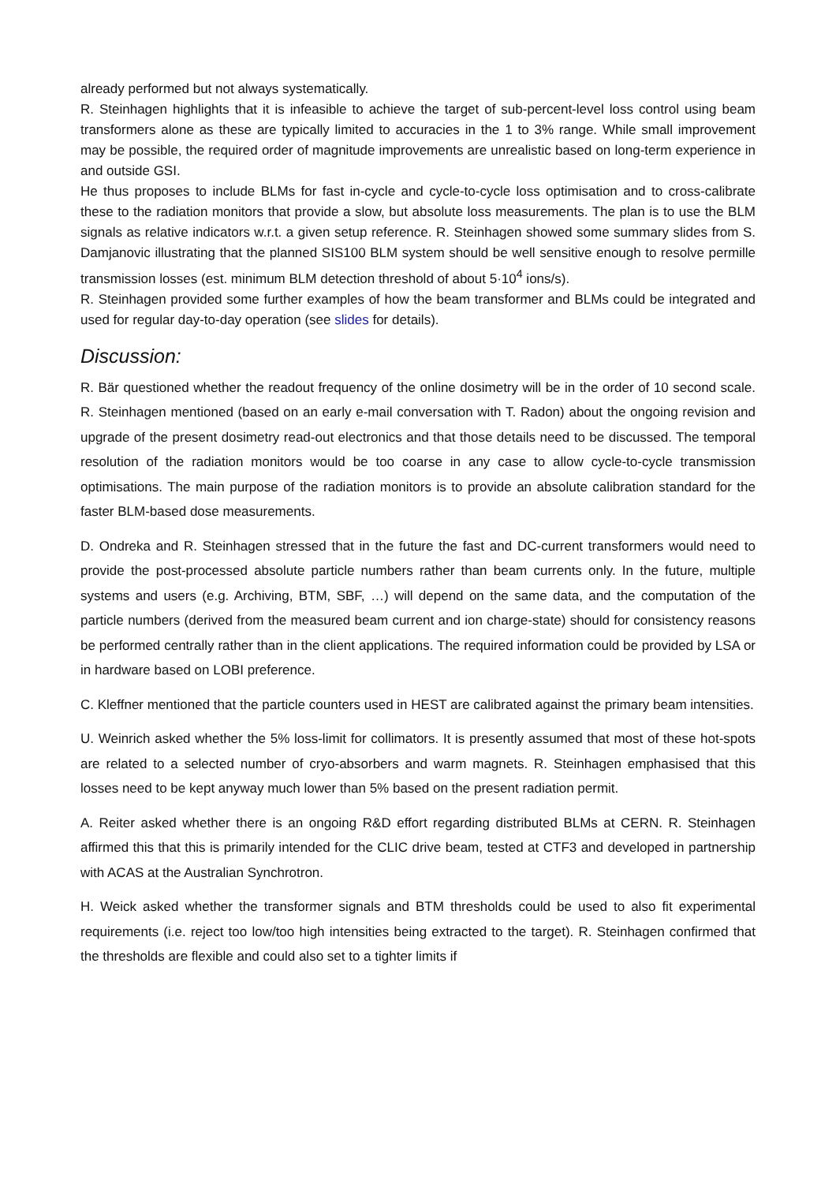already performed but not always systematically.
R. Steinhagen highlights that it is infeasible to achieve the target of sub-percent-level loss control using beam transformers alone as these are typically limited to accuracies in the 1 to 3% range. While small improvement may be possible, the required order of magnitude improvements are unrealistic based on long-term experience in and outside GSI.
He thus proposes to include BLMs for fast in-cycle and cycle-to-cycle loss optimisation and to cross-calibrate these to the radiation monitors that provide a slow, but absolute loss measurements. The plan is to use the BLM signals as relative indicators w.r.t. a given setup reference. R. Steinhagen showed some summary slides from S. Damjanovic illustrating that the planned SIS100 BLM system should be well sensitive enough to resolve permille transmission losses (est. minimum BLM detection threshold of about 5·10<sup>4</sup> ions/s).
R. Steinhagen provided some further examples of how the beam transformer and BLMs could be integrated and used for regular day-to-day operation (see slides for details).
Discussion:
R. Bär questioned whether the readout frequency of the online dosimetry will be in the order of 10 second scale. R. Steinhagen mentioned (based on an early e-mail conversation with T. Radon) about the ongoing revision and upgrade of the present dosimetry read-out electronics and that those details need to be discussed. The temporal resolution of the radiation monitors would be too coarse in any case to allow cycle-to-cycle transmission optimisations. The main purpose of the radiation monitors is to provide an absolute calibration standard for the faster BLM-based dose measurements.
D. Ondreka and R. Steinhagen stressed that in the future the fast and DC-current transformers would need to provide the post-processed absolute particle numbers rather than beam currents only. In the future, multiple systems and users (e.g. Archiving, BTM, SBF, …) will depend on the same data, and the computation of the particle numbers (derived from the measured beam current and ion charge-state) should for consistency reasons be performed centrally rather than in the client applications. The required information could be provided by LSA or in hardware based on LOBI preference.
C. Kleffner mentioned that the particle counters used in HEST are calibrated against the primary beam intensities.
U. Weinrich asked whether the 5% loss-limit for collimators. It is presently assumed that most of these hot-spots are related to a selected number of cryo-absorbers and warm magnets. R. Steinhagen emphasised that this losses need to be kept anyway much lower than 5% based on the present radiation permit.
A. Reiter asked whether there is an ongoing R&D effort regarding distributed BLMs at CERN. R. Steinhagen affirmed this that this is primarily intended for the CLIC drive beam, tested at CTF3 and developed in partnership with ACAS at the Australian Synchrotron.
H. Weick asked whether the transformer signals and BTM thresholds could be used to also fit experimental requirements (i.e. reject too low/too high intensities being extracted to the target). R. Steinhagen confirmed that the thresholds are flexible and could also set to a tighter limits if